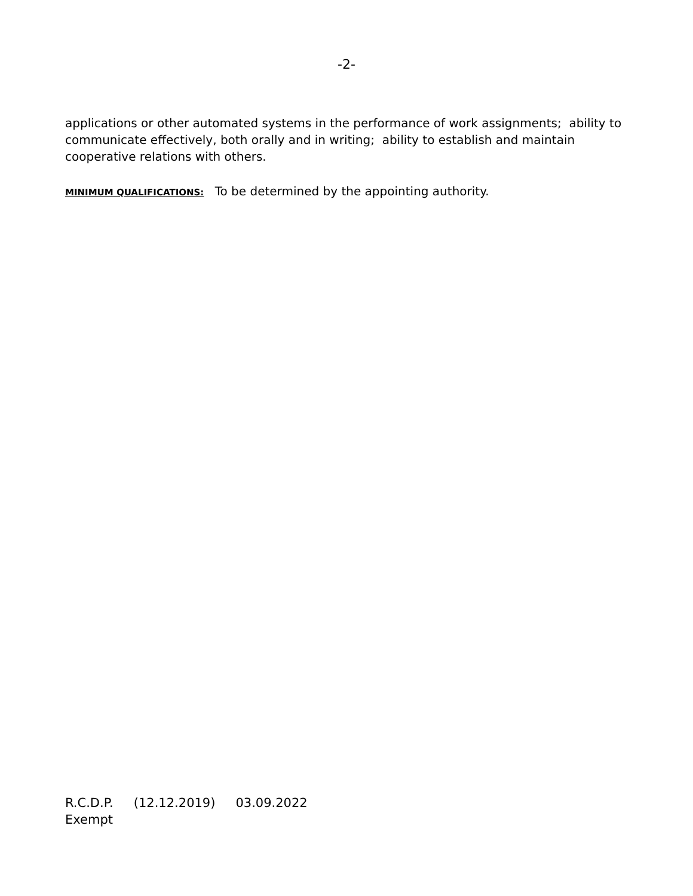-2-
applications or other automated systems in the performance of work assignments; ability to communicate effectively, both orally and in writing; ability to establish and maintain cooperative relations with others.
MINIMUM QUALIFICATIONS: To be determined by the appointing authority.
R.C.D.P. (12.12.2019) 03.09.2022
Exempt